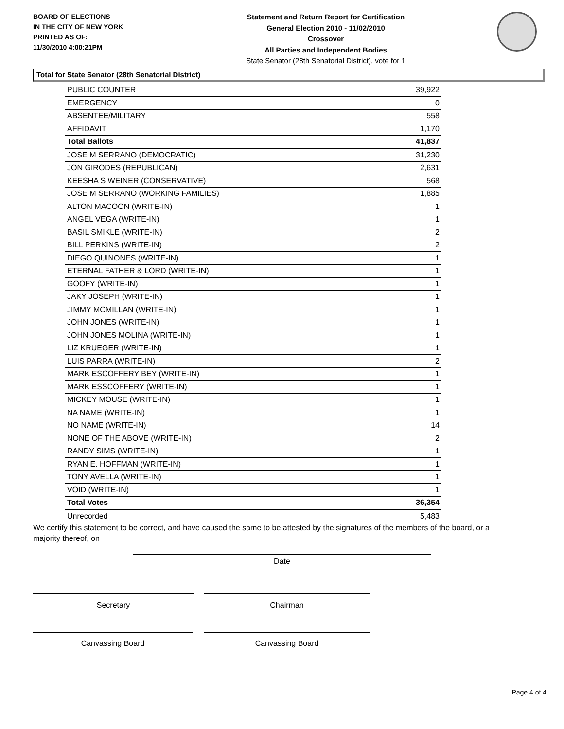BOARD OF ELECTIONS
IN THE CITY OF NEW YORK
PRINTED AS OF:
11/30/2010 4:00:21PM
Statement and Return Report for Certification
General Election 2010 - 11/02/2010
Crossover
All Parties and Independent Bodies
State Senator (28th Senatorial District), vote for 1
Total for State Senator (28th Senatorial District)
| PUBLIC COUNTER | 39,922 |
| EMERGENCY | 0 |
| ABSENTEE/MILITARY | 558 |
| AFFIDAVIT | 1,170 |
| Total Ballots | 41,837 |
| JOSE M SERRANO (DEMOCRATIC) | 31,230 |
| JON GIRODES (REPUBLICAN) | 2,631 |
| KEESHA S WEINER (CONSERVATIVE) | 568 |
| JOSE M SERRANO (WORKING FAMILIES) | 1,885 |
| ALTON MACOON (WRITE-IN) | 1 |
| ANGEL VEGA (WRITE-IN) | 1 |
| BASIL SMIKLE (WRITE-IN) | 2 |
| BILL PERKINS (WRITE-IN) | 2 |
| DIEGO QUINONES (WRITE-IN) | 1 |
| ETERNAL FATHER & LORD (WRITE-IN) | 1 |
| GOOFY (WRITE-IN) | 1 |
| JAKY JOSEPH (WRITE-IN) | 1 |
| JIMMY MCMILLAN (WRITE-IN) | 1 |
| JOHN JONES (WRITE-IN) | 1 |
| JOHN JONES MOLINA (WRITE-IN) | 1 |
| LIZ KRUEGER (WRITE-IN) | 1 |
| LUIS PARRA (WRITE-IN) | 2 |
| MARK ESCOFFERY BEY (WRITE-IN) | 1 |
| MARK ESSCOFFERY (WRITE-IN) | 1 |
| MICKEY MOUSE (WRITE-IN) | 1 |
| NA NAME (WRITE-IN) | 1 |
| NO NAME (WRITE-IN) | 14 |
| NONE OF THE ABOVE (WRITE-IN) | 2 |
| RANDY SIMS (WRITE-IN) | 1 |
| RYAN E. HOFFMAN (WRITE-IN) | 1 |
| TONY AVELLA (WRITE-IN) | 1 |
| VOID (WRITE-IN) | 1 |
| Total Votes | 36,354 |
| Unrecorded | 5,483 |
We certify this statement to be correct, and have caused the same to be attested by the signatures of the members of the board, or a majority thereof, on
Date
Secretary Chairman
Canvassing Board Canvassing Board
Page 4 of 4